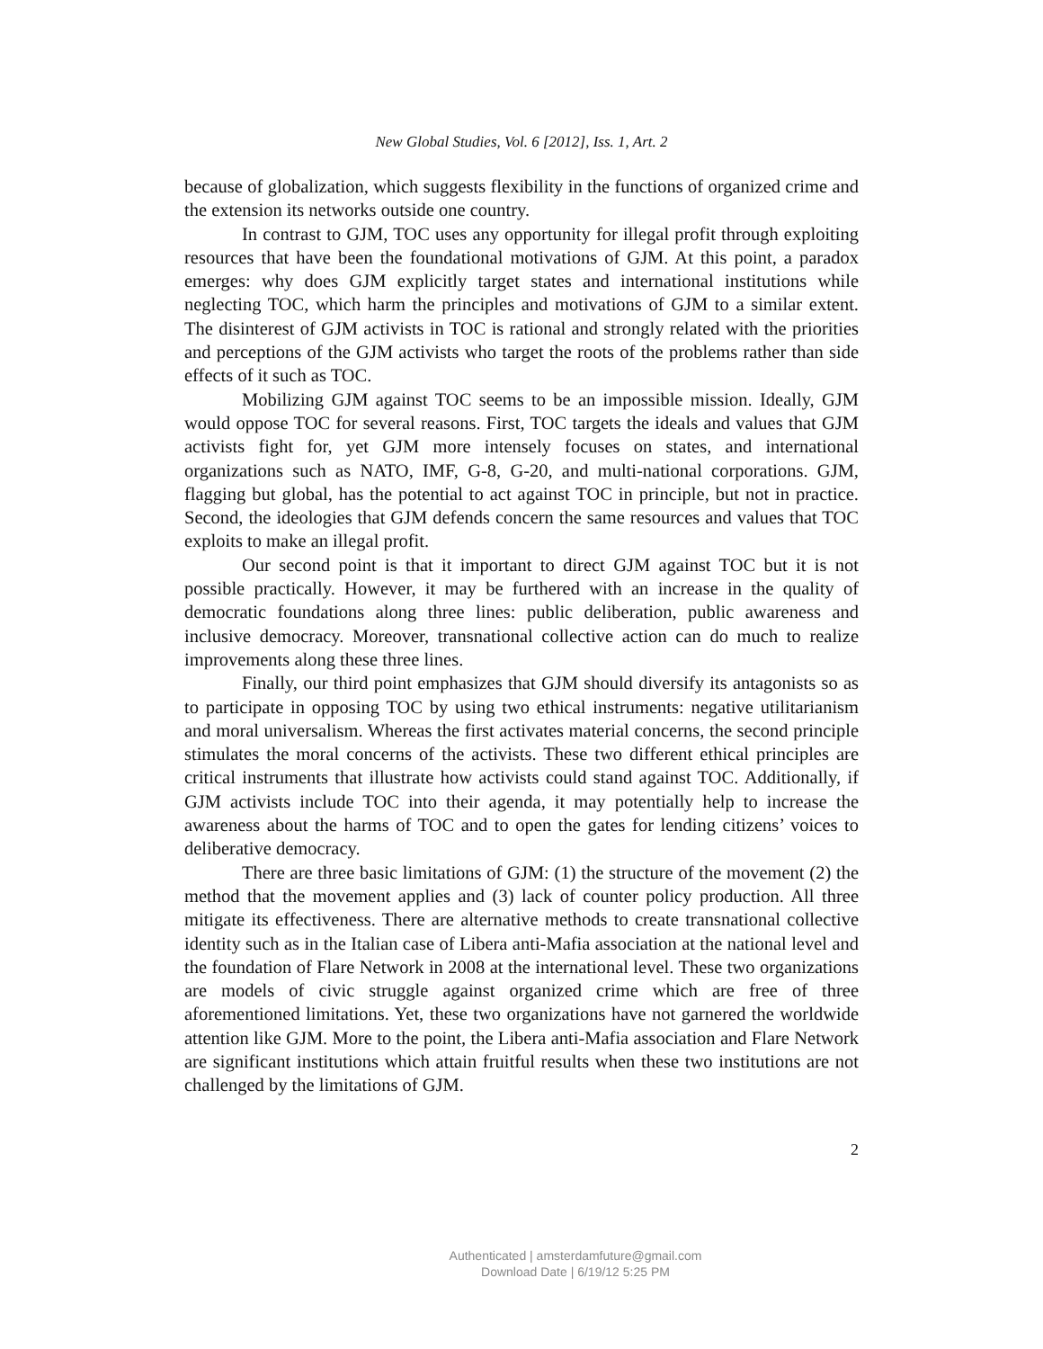New Global Studies, Vol. 6 [2012], Iss. 1, Art. 2
because of globalization, which suggests flexibility in the functions of organized crime and the extension its networks outside one country.
In contrast to GJM, TOC uses any opportunity for illegal profit through exploiting resources that have been the foundational motivations of GJM. At this point, a paradox emerges: why does GJM explicitly target states and international institutions while neglecting TOC, which harm the principles and motivations of GJM to a similar extent. The disinterest of GJM activists in TOC is rational and strongly related with the priorities and perceptions of the GJM activists who target the roots of the problems rather than side effects of it such as TOC.
Mobilizing GJM against TOC seems to be an impossible mission. Ideally, GJM would oppose TOC for several reasons. First, TOC targets the ideals and values that GJM activists fight for, yet GJM more intensely focuses on states, and international organizations such as NATO, IMF, G-8, G-20, and multi-national corporations. GJM, flagging but global, has the potential to act against TOC in principle, but not in practice. Second, the ideologies that GJM defends concern the same resources and values that TOC exploits to make an illegal profit.
Our second point is that it important to direct GJM against TOC but it is not possible practically. However, it may be furthered with an increase in the quality of democratic foundations along three lines: public deliberation, public awareness and inclusive democracy. Moreover, transnational collective action can do much to realize improvements along these three lines.
Finally, our third point emphasizes that GJM should diversify its antagonists so as to participate in opposing TOC by using two ethical instruments: negative utilitarianism and moral universalism. Whereas the first activates material concerns, the second principle stimulates the moral concerns of the activists. These two different ethical principles are critical instruments that illustrate how activists could stand against TOC. Additionally, if GJM activists include TOC into their agenda, it may potentially help to increase the awareness about the harms of TOC and to open the gates for lending citizens’ voices to deliberative democracy.
There are three basic limitations of GJM: (1) the structure of the movement (2) the method that the movement applies and (3) lack of counter policy production. All three mitigate its effectiveness. There are alternative methods to create transnational collective identity such as in the Italian case of Libera anti-Mafia association at the national level and the foundation of Flare Network in 2008 at the international level. These two organizations are models of civic struggle against organized crime which are free of three aforementioned limitations. Yet, these two organizations have not garnered the worldwide attention like GJM. More to the point, the Libera anti-Mafia association and Flare Network are significant institutions which attain fruitful results when these two institutions are not challenged by the limitations of GJM.
2
Authenticated | amsterdamfuture@gmail.com
Download Date | 6/19/12 5:25 PM